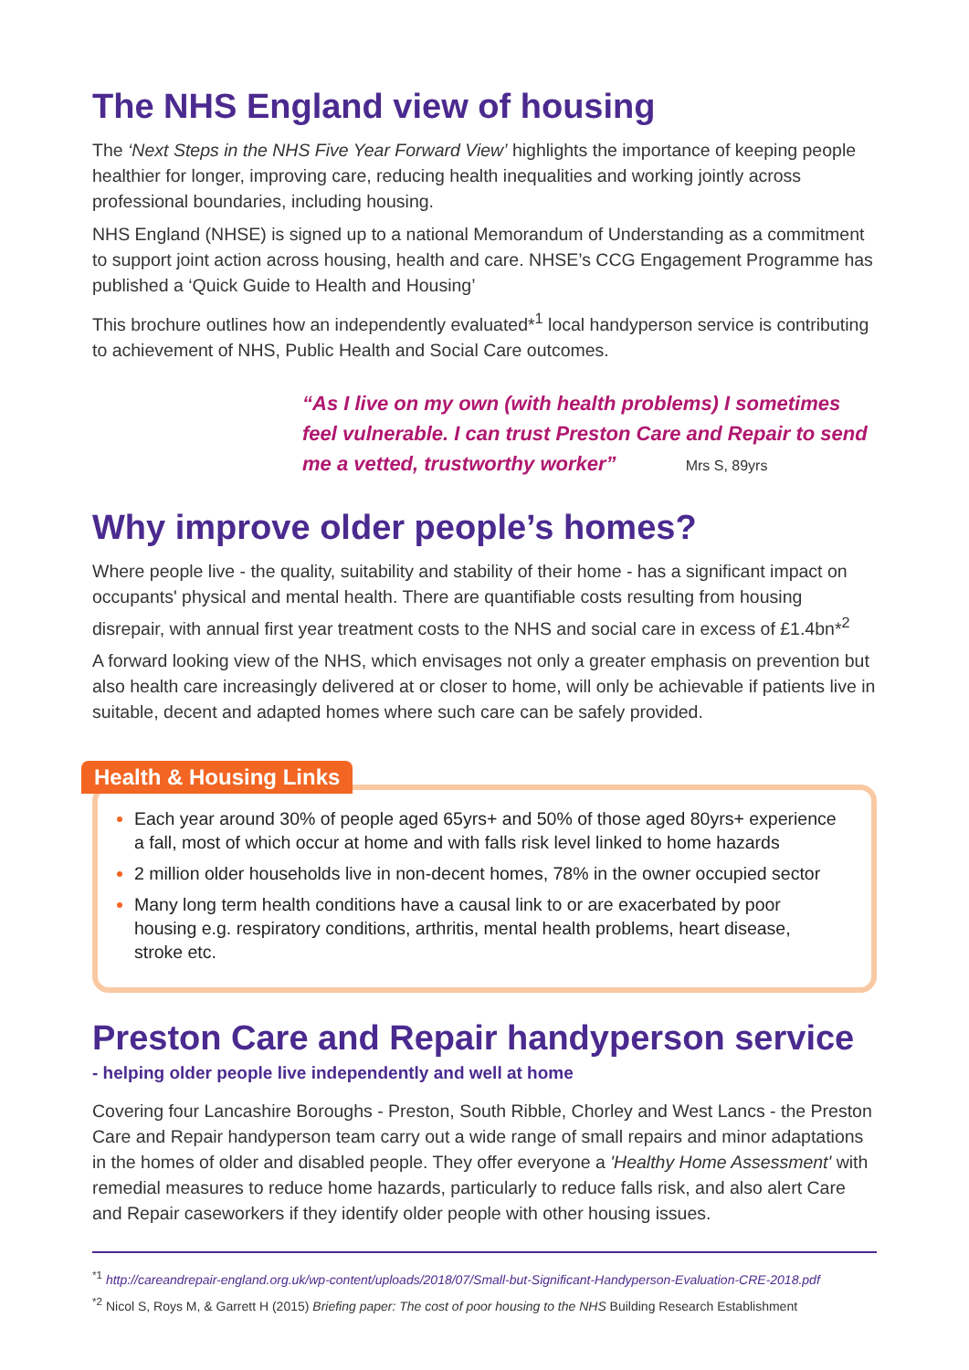The NHS England view of housing
The ‘Next Steps in the NHS Five Year Forward View’ highlights the importance of keeping people healthier for longer, improving care, reducing health inequalities and working jointly across professional boundaries, including housing.
NHS England (NHSE) is signed up to a national Memorandum of Understanding as a commitment to support joint action across housing, health and care. NHSE’s CCG Engagement Programme has published a ‘Quick Guide to Health and Housing’
This brochure outlines how an independently evaluated*<sup>1</sup> local handyperson service is contributing to achievement of NHS, Public Health and Social Care outcomes.
“As I live on my own (with health problems) I sometimes feel vulnerable. I can trust Preston Care and Repair to send me a vetted, trustworthy worker” Mrs S, 89yrs
Why improve older people’s homes?
Where people live - the quality, suitability and stability of their home - has a significant impact on occupants' physical and mental health. There are quantifiable costs resulting from housing disrepair, with annual first year treatment costs to the NHS and social care in excess of £1.4bn*<sup>2</sup>
A forward looking view of the NHS, which envisages not only a greater emphasis on prevention but also health care increasingly delivered at or closer to home, will only be achievable if patients live in suitable, decent and adapted homes where such care can be safely provided.
Health & Housing Links
Each year around 30% of people aged 65yrs+ and 50% of those aged 80yrs+ experience a fall, most of which occur at home and with falls risk level linked to home hazards
2 million older households live in non-decent homes, 78% in the owner occupied sector
Many long term health conditions have a causal link to or are exacerbated by poor housing e.g. respiratory conditions, arthritis, mental health problems, heart disease, stroke etc.
Preston Care and Repair handyperson service
- helping older people live independently and well at home
Covering four Lancashire Boroughs - Preston, South Ribble, Chorley and West Lancs - the Preston Care and Repair handyperson team carry out a wide range of small repairs and minor adaptations in the homes of older and disabled people. They offer everyone a 'Healthy Home Assessment' with remedial measures to reduce home hazards, particularly to reduce falls risk, and also alert Care and Repair caseworkers if they identify older people with other housing issues.
<sup>*1</sup> http://careandrepair-england.org.uk/wp-content/uploads/2018/07/Small-but-Significant-Handyperson-Evaluation-CRE-2018.pdf
<sup>*2</sup> Nicol S, Roys M, & Garrett H (2015) Briefing paper: The cost of poor housing to the NHS Building Research Establishment